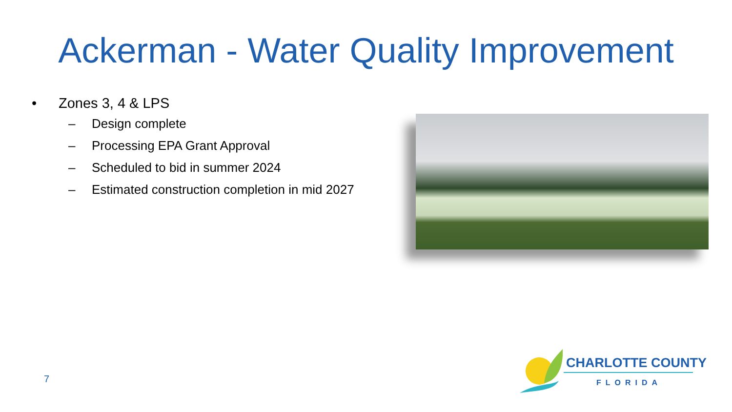Ackerman - Water Quality Improvement
• Zones 3, 4 & LPS
– Design complete
– Processing EPA Grant Approval
– Scheduled to bid in summer 2024
– Estimated construction completion in mid 2027
7
CHARLOTTE COUNTY
FLORIDA